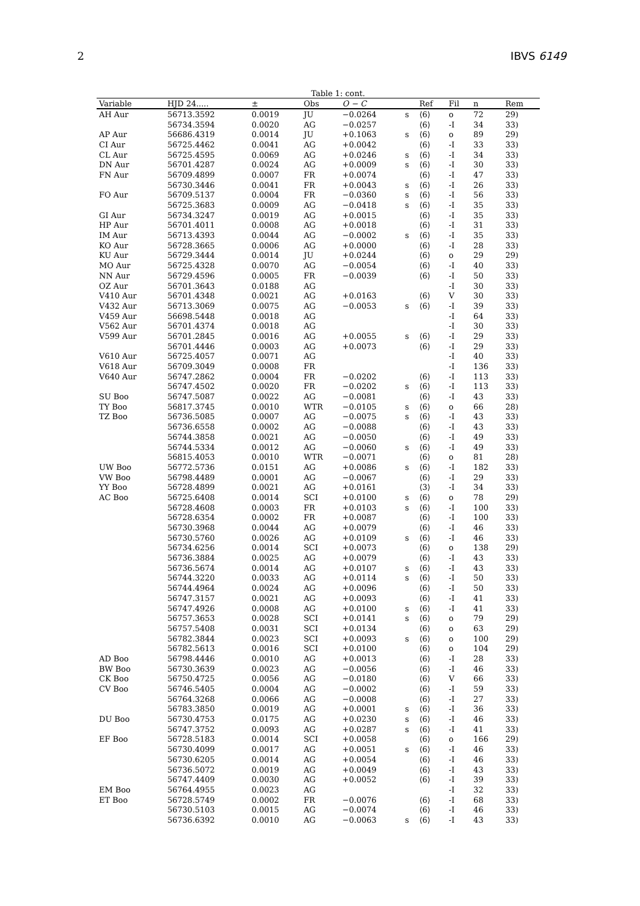2 IBVS 6149
Table 1: cont.
| Variable | HJD 24..... | ± | Obs | O − C | | Ref | Fil | n | Rem |
| --- | --- | --- | --- | --- | --- | --- | --- | --- | --- |
| AH Aur | 56713.3592 | 0.0019 | JU | −0.0264 | s | ⟨6⟩ | o | 72 | 29) |
| | 56734.3594 | 0.0020 | AG | −0.0257 | | ⟨6⟩ | -I | 34 | 33) |
| AP Aur | 56686.4319 | 0.0014 | JU | +0.1063 | s | ⟨6⟩ | o | 89 | 29) |
| CI Aur | 56725.4462 | 0.0041 | AG | +0.0042 | | ⟨6⟩ | -I | 33 | 33) |
| CL Aur | 56725.4595 | 0.0069 | AG | +0.0246 | s | ⟨6⟩ | -I | 34 | 33) |
| DN Aur | 56701.4287 | 0.0024 | AG | +0.0009 | s | ⟨6⟩ | -I | 30 | 33) |
| FN Aur | 56709.4899 | 0.0007 | FR | +0.0074 | | ⟨6⟩ | -I | 47 | 33) |
| | 56730.3446 | 0.0041 | FR | +0.0043 | s | ⟨6⟩ | -I | 26 | 33) |
| FO Aur | 56709.5137 | 0.0004 | FR | −0.0360 | s | ⟨6⟩ | -I | 56 | 33) |
| | 56725.3683 | 0.0009 | AG | −0.0418 | s | ⟨6⟩ | -I | 35 | 33) |
| GI Aur | 56734.3247 | 0.0019 | AG | +0.0015 | | ⟨6⟩ | -I | 35 | 33) |
| HP Aur | 56701.4011 | 0.0008 | AG | +0.0018 | | ⟨6⟩ | -I | 31 | 33) |
| IM Aur | 56713.4393 | 0.0044 | AG | −0.0002 | s | ⟨6⟩ | -I | 35 | 33) |
| KO Aur | 56728.3665 | 0.0006 | AG | +0.0000 | | ⟨6⟩ | -I | 28 | 33) |
| KU Aur | 56729.3444 | 0.0014 | JU | +0.0244 | | ⟨6⟩ | o | 29 | 29) |
| MO Aur | 56725.4328 | 0.0070 | AG | −0.0054 | | ⟨6⟩ | -I | 40 | 33) |
| NN Aur | 56729.4596 | 0.0005 | FR | −0.0039 | | ⟨6⟩ | -I | 50 | 33) |
| OZ Aur | 56701.3643 | 0.0188 | AG | | | | -I | 30 | 33) |
| V410 Aur | 56701.4348 | 0.0021 | AG | +0.0163 | | ⟨6⟩ | V | 30 | 33) |
| V432 Aur | 56713.3069 | 0.0075 | AG | −0.0053 | s | ⟨6⟩ | -I | 39 | 33) |
| V459 Aur | 56698.5448 | 0.0018 | AG | | | | -I | 64 | 33) |
| V562 Aur | 56701.4374 | 0.0018 | AG | | | | -I | 30 | 33) |
| V599 Aur | 56701.2845 | 0.0016 | AG | +0.0055 | s | ⟨6⟩ | -I | 29 | 33) |
| | 56701.4446 | 0.0003 | AG | +0.0073 | | ⟨6⟩ | -I | 29 | 33) |
| V610 Aur | 56725.4057 | 0.0071 | AG | | | | -I | 40 | 33) |
| V618 Aur | 56709.3049 | 0.0008 | FR | | | | -I | 136 | 33) |
| V640 Aur | 56747.2862 | 0.0004 | FR | −0.0202 | | ⟨6⟩ | -I | 113 | 33) |
| | 56747.4502 | 0.0020 | FR | −0.0202 | s | ⟨6⟩ | -I | 113 | 33) |
| SU Boo | 56747.5087 | 0.0022 | AG | −0.0081 | | ⟨6⟩ | -I | 43 | 33) |
| TY Boo | 56817.3745 | 0.0010 | WTR | −0.0105 | s | ⟨6⟩ | o | 66 | 28) |
| TZ Boo | 56736.5085 | 0.0007 | AG | −0.0075 | s | ⟨6⟩ | -I | 43 | 33) |
| | 56736.6558 | 0.0002 | AG | −0.0088 | | ⟨6⟩ | -I | 43 | 33) |
| | 56744.3858 | 0.0021 | AG | −0.0050 | | ⟨6⟩ | -I | 49 | 33) |
| | 56744.5334 | 0.0012 | AG | −0.0060 | s | ⟨6⟩ | -I | 49 | 33) |
| | 56815.4053 | 0.0010 | WTR | −0.0071 | | ⟨6⟩ | o | 81 | 28) |
| UW Boo | 56772.5736 | 0.0151 | AG | +0.0086 | s | ⟨6⟩ | -I | 182 | 33) |
| VW Boo | 56798.4489 | 0.0001 | AG | −0.0067 | | ⟨6⟩ | -I | 29 | 33) |
| YY Boo | 56728.4899 | 0.0021 | AG | +0.0161 | | ⟨3⟩ | -I | 34 | 33) |
| AC Boo | 56725.6408 | 0.0014 | SCI | +0.0100 | s | ⟨6⟩ | o | 78 | 29) |
| | 56728.4608 | 0.0003 | FR | +0.0103 | s | ⟨6⟩ | -I | 100 | 33) |
| | 56728.6354 | 0.0002 | FR | +0.0087 | | ⟨6⟩ | -I | 100 | 33) |
| | 56730.3968 | 0.0044 | AG | +0.0079 | | ⟨6⟩ | -I | 46 | 33) |
| | 56730.5760 | 0.0026 | AG | +0.0109 | s | ⟨6⟩ | -I | 46 | 33) |
| | 56734.6256 | 0.0014 | SCI | +0.0073 | | ⟨6⟩ | o | 138 | 29) |
| | 56736.3884 | 0.0025 | AG | +0.0079 | | ⟨6⟩ | -I | 43 | 33) |
| | 56736.5674 | 0.0014 | AG | +0.0107 | s | ⟨6⟩ | -I | 43 | 33) |
| | 56744.3220 | 0.0033 | AG | +0.0114 | s | ⟨6⟩ | -I | 50 | 33) |
| | 56744.4964 | 0.0024 | AG | +0.0096 | | ⟨6⟩ | -I | 50 | 33) |
| | 56747.3157 | 0.0021 | AG | +0.0093 | | ⟨6⟩ | -I | 41 | 33) |
| | 56747.4926 | 0.0008 | AG | +0.0100 | s | ⟨6⟩ | -I | 41 | 33) |
| | 56757.3653 | 0.0028 | SCI | +0.0141 | s | ⟨6⟩ | o | 79 | 29) |
| | 56757.5408 | 0.0031 | SCI | +0.0134 | | ⟨6⟩ | o | 63 | 29) |
| | 56782.3844 | 0.0023 | SCI | +0.0093 | s | ⟨6⟩ | o | 100 | 29) |
| | 56782.5613 | 0.0016 | SCI | +0.0100 | | ⟨6⟩ | o | 104 | 29) |
| AD Boo | 56798.4446 | 0.0010 | AG | +0.0013 | | ⟨6⟩ | -I | 28 | 33) |
| BW Boo | 56730.3639 | 0.0023 | AG | −0.0056 | | ⟨6⟩ | -I | 46 | 33) |
| CK Boo | 56750.4725 | 0.0056 | AG | −0.0180 | | ⟨6⟩ | V | 66 | 33) |
| CV Boo | 56746.5405 | 0.0004 | AG | −0.0002 | | ⟨6⟩ | -I | 59 | 33) |
| | 56764.3268 | 0.0066 | AG | −0.0008 | | ⟨6⟩ | -I | 27 | 33) |
| | 56783.3850 | 0.0019 | AG | +0.0001 | s | ⟨6⟩ | -I | 36 | 33) |
| DU Boo | 56730.4753 | 0.0175 | AG | +0.0230 | s | ⟨6⟩ | -I | 46 | 33) |
| | 56747.3752 | 0.0093 | AG | +0.0287 | s | ⟨6⟩ | -I | 41 | 33) |
| EF Boo | 56728.5183 | 0.0014 | SCI | +0.0058 | | ⟨6⟩ | o | 166 | 29) |
| | 56730.4099 | 0.0017 | AG | +0.0051 | s | ⟨6⟩ | -I | 46 | 33) |
| | 56730.6205 | 0.0014 | AG | +0.0054 | | ⟨6⟩ | -I | 46 | 33) |
| | 56736.5072 | 0.0019 | AG | +0.0049 | | ⟨6⟩ | -I | 43 | 33) |
| | 56747.4409 | 0.0030 | AG | +0.0052 | | ⟨6⟩ | -I | 39 | 33) |
| EM Boo | 56764.4955 | 0.0023 | AG | | | | -I | 32 | 33) |
| ET Boo | 56728.5749 | 0.0002 | FR | −0.0076 | | ⟨6⟩ | -I | 68 | 33) |
| | 56730.5103 | 0.0015 | AG | −0.0074 | | ⟨6⟩ | -I | 46 | 33) |
| | 56736.6392 | 0.0010 | AG | −0.0063 | s | ⟨6⟩ | -I | 43 | 33) |